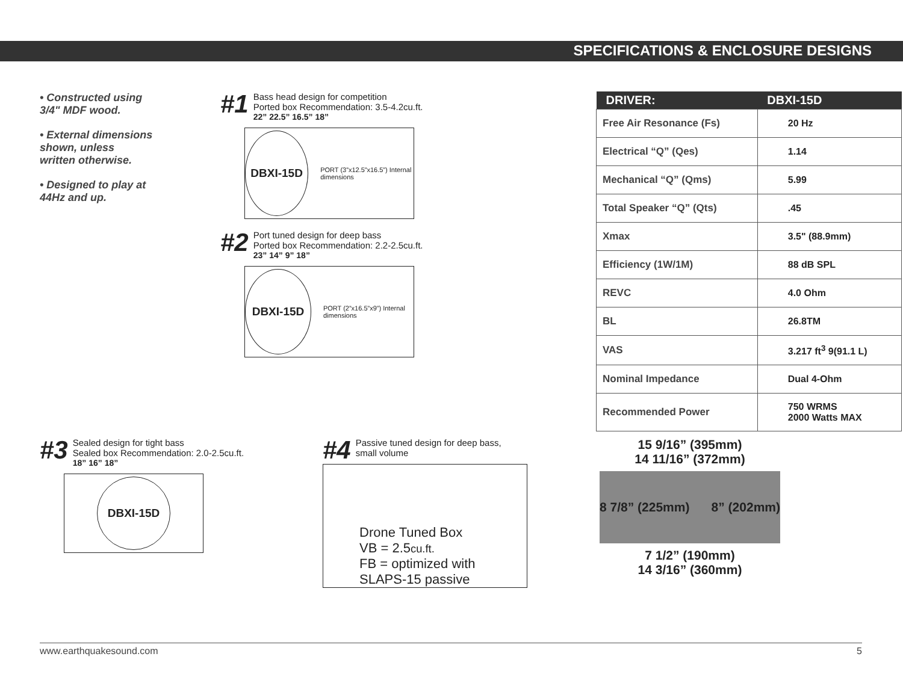SPECIFICATIONS & ENCLOSURE DESIGNS
• Constructed using
3/4" MDF wood.
• External dimensions
shown, unless
written otherwise.
• Designed to play at
44Hz and up.
#1
Bass head design for competition
Ported box Recommendation: 3.5-4.2cu.ft.
22” 22.5” 16.5” 18”
DBXI-15D
PORT (3”x12.5”x16.5”) Internal dimensions
#2
Port tuned design for deep bass
Ported box Recommendation: 2.2-2.5cu.ft.
23” 14” 9” 18”
DBXI-15D
PORT (2”x16.5”x9”) Internal dimensions
| DRIVER: | DBXI-15D |
| --- | --- |
| Free Air Resonance (Fs) | 20 Hz |
| Electrical “Q” (Qes) | 1.14 |
| Mechanical “Q” (Qms) | 5.99 |
| Total Speaker “Q” (Qts) | .45 |
| Xmax | 3.5" (88.9mm) |
| Efficiency (1W/1M) | 88 dB SPL |
| REVC | 4.0 Ohm |
| BL | 26.8TM |
| VAS | 3.217 ft<sup>3</sup> 9(91.1 L) |
| Nominal Impedance | Dual 4-Ohm |
| Recommended Power | 750 WRMS 2000 Watts MAX |
#3
Sealed design for tight bass
Sealed box Recommendation: 2.0-2.5cu.ft.
18” 16” 18”
DBXI-15D
#4
Passive tuned design for deep bass,
small volume
Drone Tuned Box
VB = 2.5cu.ft.
FB = optimized with
SLAPS-15 passive
15 9/16” (395mm)
14 11/16” (372mm)
8 7/8” (225mm) 8” (202mm)
7 1/2” (190mm)
14 3/16” (360mm)
www.earthquakesound.com 5